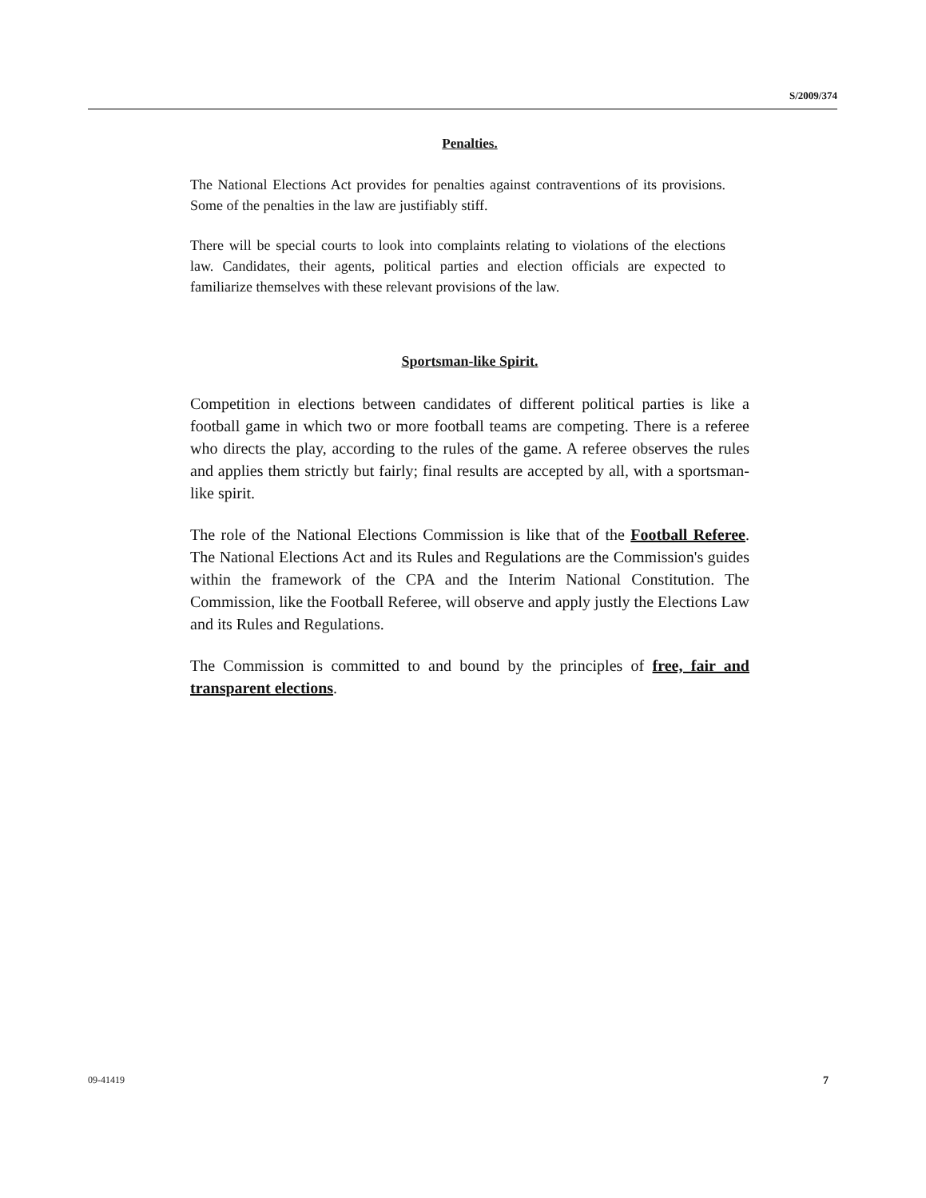S/2009/374
Penalties.
The National Elections Act provides for penalties against contraventions of its provisions. Some of the penalties in the law are justifiably stiff.
There will be special courts to look into complaints relating to violations of the elections law. Candidates, their agents, political parties and election officials are expected to familiarize themselves with these relevant provisions of the law.
Sportsman-like Spirit.
Competition in elections between candidates of different political parties is like a football game in which two or more football teams are competing. There is a referee who directs the play, according to the rules of the game. A referee observes the rules and applies them strictly but fairly; final results are accepted by all, with a sportsman-like spirit.
The role of the National Elections Commission is like that of the Football Referee. The National Elections Act and its Rules and Regulations are the Commission's guides within the framework of the CPA and the Interim National Constitution. The Commission, like the Football Referee, will observe and apply justly the Elections Law and its Rules and Regulations.
The Commission is committed to and bound by the principles of free, fair and transparent elections.
09-41419 7